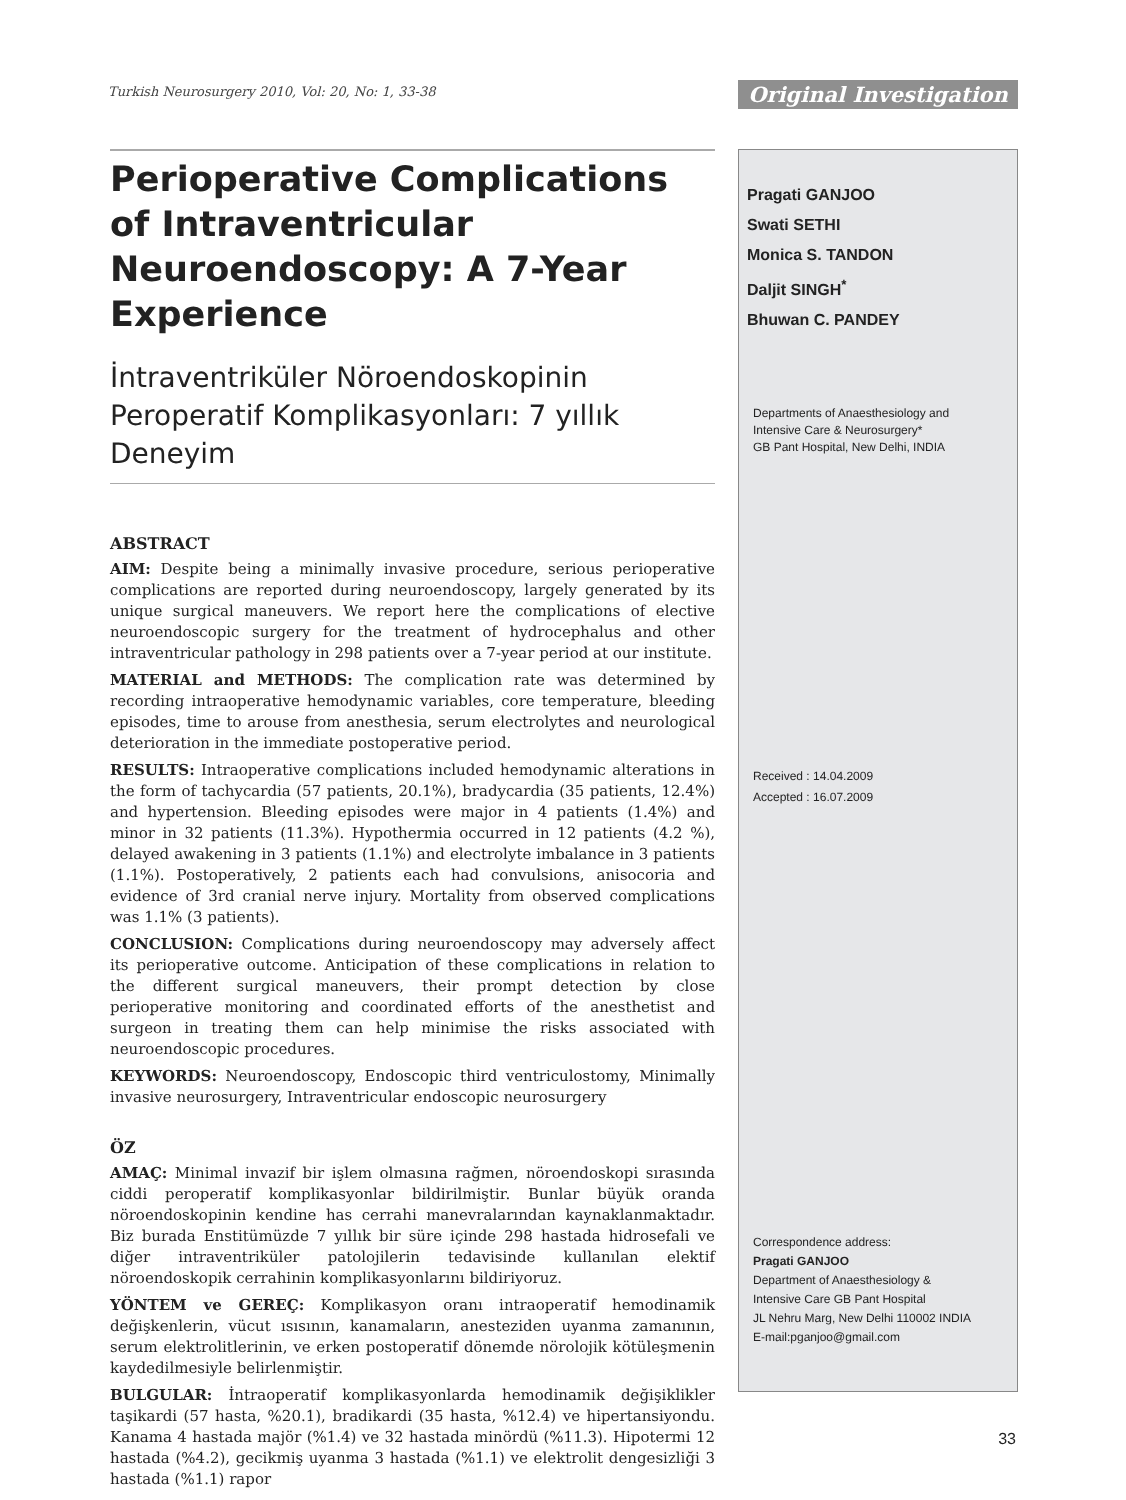Turkish Neurosurgery 2010, Vol: 20, No: 1, 33-38
Original Investigation
Perioperative Complications of Intraventricular Neuroendoscopy: A 7-Year Experience
İntraventriküler Nöroendoskopinin Peroperatif Komplikasyonları: 7 yıllık Deneyim
ABSTRACT
AIM: Despite being a minimally invasive procedure, serious perioperative complications are reported during neuroendoscopy, largely generated by its unique surgical maneuvers. We report here the complications of elective neuroendoscopic surgery for the treatment of hydrocephalus and other intraventricular pathology in 298 patients over a 7-year period at our institute.
MATERIAL and METHODS: The complication rate was determined by recording intraoperative hemodynamic variables, core temperature, bleeding episodes, time to arouse from anesthesia, serum electrolytes and neurological deterioration in the immediate postoperative period.
RESULTS: Intraoperative complications included hemodynamic alterations in the form of tachycardia (57 patients, 20.1%), bradycardia (35 patients, 12.4%) and hypertension. Bleeding episodes were major in 4 patients (1.4%) and minor in 32 patients (11.3%). Hypothermia occurred in 12 patients (4.2 %), delayed awakening in 3 patients (1.1%) and electrolyte imbalance in 3 patients (1.1%). Postoperatively, 2 patients each had convulsions, anisocoria and evidence of 3rd cranial nerve injury. Mortality from observed complications was 1.1% (3 patients).
CONCLUSION: Complications during neuroendoscopy may adversely affect its perioperative outcome. Anticipation of these complications in relation to the different surgical maneuvers, their prompt detection by close perioperative monitoring and coordinated efforts of the anesthetist and surgeon in treating them can help minimise the risks associated with neuroendoscopic procedures.
KEYWORDS: Neuroendoscopy, Endoscopic third ventriculostomy, Minimally invasive neurosurgery, Intraventricular endoscopic neurosurgery
ÖZ
AMAÇ: Minimal invazif bir işlem olmasına rağmen, nöroendoskopi sırasında ciddi peroperatif komplikasyonlar bildirilmiştir. Bunlar büyük oranda nöroendoskopinin kendine has cerrahi manevralarından kaynaklanmaktadır. Biz burada Enstitümüzde 7 yıllık bir süre içinde 298 hastada hidrosefali ve diğer intraventriküler patolojilerin tedavisinde kullanılan elektif nöroendoskopik cerrahinin komplikasyonlarını bildiriyoruz.
YÖNTEM ve GEREÇ: Komplikasyon oranı intraoperatif hemodinamik değişkenlerin, vücut ısısının, kanamaların, anesteziden uyanma zamanının, serum elektrolitlerinin, ve erken postoperatif dönemde nörolojik kötüleşmenin kaydedilmesiyle belirlenmiştir.
BULGULAR: İntraoperatif komplikasyonlarda hemodinamik değişiklikler taşikardi (57 hasta, %20.1), bradikardi (35 hasta, %12.4) ve hipertansiyondu. Kanama 4 hastada majör (%1.4) ve 32 hastada minördü (%11.3). Hipotermi 12 hastada (%4.2), gecikmiş uyanma 3 hastada (%1.1) ve elektrolit dengesizliği 3 hastada (%1.1) rapor
Pragati GANJOO
Swati SETHI
Monica S. TANDON
Daljit SINGH<sup>*</sup>
Bhuwan C. PANDEY
Departments of Anaesthesiology and
Intensive Care & Neurosurgery*
GB Pant Hospital, New Delhi, INDIA
Received : 14.04.2009
Accepted : 16.07.2009
Correspondence address:
Pragati GANJOO
Department of Anaesthesiology &
Intensive Care GB Pant Hospital
JL Nehru Marg, New Delhi 110002 INDIA
E-mail:pganjoo@gmail.com
33